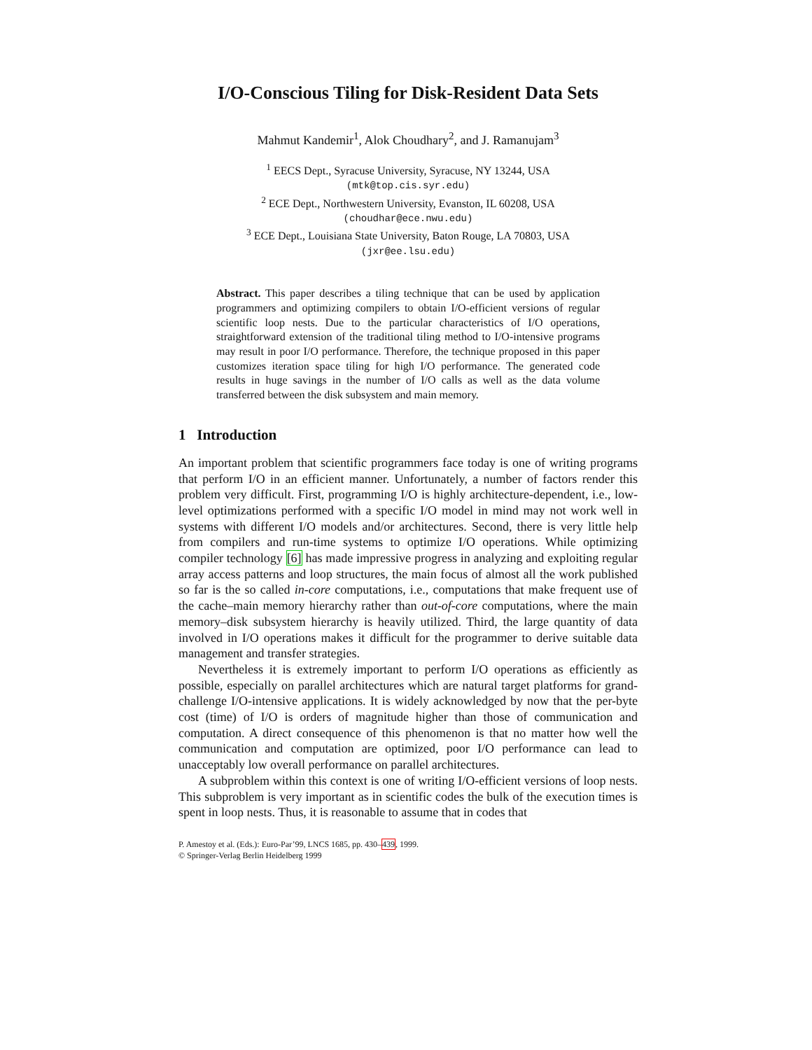I/O-Conscious Tiling for Disk-Resident Data Sets
Mahmut Kandemir<sup>1</sup>, Alok Choudhary<sup>2</sup>, and J. Ramanujam<sup>3</sup>
<sup>1</sup> EECS Dept., Syracuse University, Syracuse, NY 13244, USA
(mtk@top.cis.syr.edu)
<sup>2</sup> ECE Dept., Northwestern University, Evanston, IL 60208, USA
(choudhar@ece.nwu.edu)
<sup>3</sup> ECE Dept., Louisiana State University, Baton Rouge, LA 70803, USA
(jxr@ee.lsu.edu)
Abstract. This paper describes a tiling technique that can be used by application programmers and optimizing compilers to obtain I/O-efficient versions of regular scientific loop nests. Due to the particular characteristics of I/O operations, straightforward extension of the traditional tiling method to I/O-intensive programs may result in poor I/O performance. Therefore, the technique proposed in this paper customizes iteration space tiling for high I/O performance. The generated code results in huge savings in the number of I/O calls as well as the data volume transferred between the disk subsystem and main memory.
1 Introduction
An important problem that scientific programmers face today is one of writing programs that perform I/O in an efficient manner. Unfortunately, a number of factors render this problem very difficult. First, programming I/O is highly architecture-dependent, i.e., low-level optimizations performed with a specific I/O model in mind may not work well in systems with different I/O models and/or architectures. Second, there is very little help from compilers and run-time systems to optimize I/O operations. While optimizing compiler technology [6] has made impressive progress in analyzing and exploiting regular array access patterns and loop structures, the main focus of almost all the work published so far is the so called in-core computations, i.e., computations that make frequent use of the cache–main memory hierarchy rather than out-of-core computations, where the main memory–disk subsystem hierarchy is heavily utilized. Third, the large quantity of data involved in I/O operations makes it difficult for the programmer to derive suitable data management and transfer strategies.
Nevertheless it is extremely important to perform I/O operations as efficiently as possible, especially on parallel architectures which are natural target platforms for grand-challenge I/O-intensive applications. It is widely acknowledged by now that the per-byte cost (time) of I/O is orders of magnitude higher than those of communication and computation. A direct consequence of this phenomenon is that no matter how well the communication and computation are optimized, poor I/O performance can lead to unacceptably low overall performance on parallel architectures.
A subproblem within this context is one of writing I/O-efficient versions of loop nests. This subproblem is very important as in scientific codes the bulk of the execution times is spent in loop nests. Thus, it is reasonable to assume that in codes that
P. Amestoy et al. (Eds.): Euro-Par’99, LNCS 1685, pp. 430–439, 1999.
© Springer-Verlag Berlin Heidelberg 1999